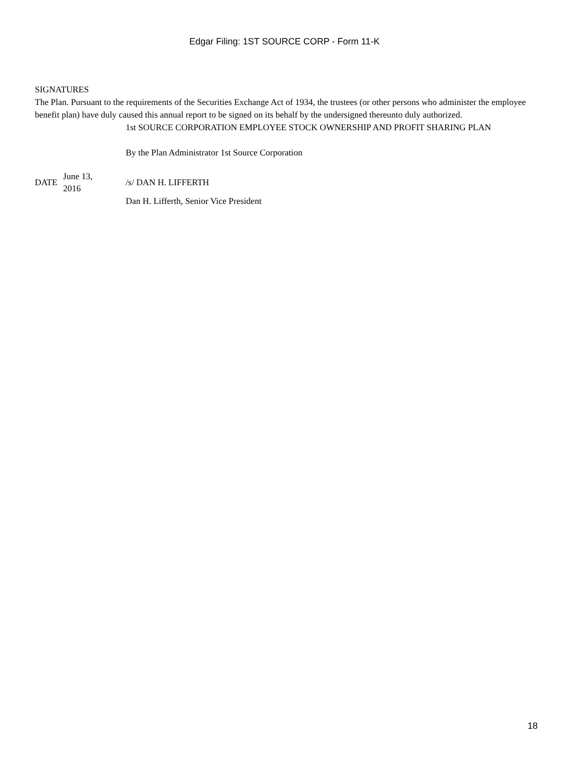Edgar Filing: 1ST SOURCE CORP - Form 11-K
SIGNATURES
The Plan. Pursuant to the requirements of the Securities Exchange Act of 1934, the trustees (or other persons who administer the employee benefit plan) have duly caused this annual report to be signed on its behalf by the undersigned thereunto duly authorized.
1st SOURCE CORPORATION EMPLOYEE STOCK OWNERSHIP AND PROFIT SHARING PLAN
By the Plan Administrator 1st Source Corporation
| DATE | June 13, 2016 | /s/ DAN H. LIFFERTH Dan H. Lifferth, Senior Vice President |
18